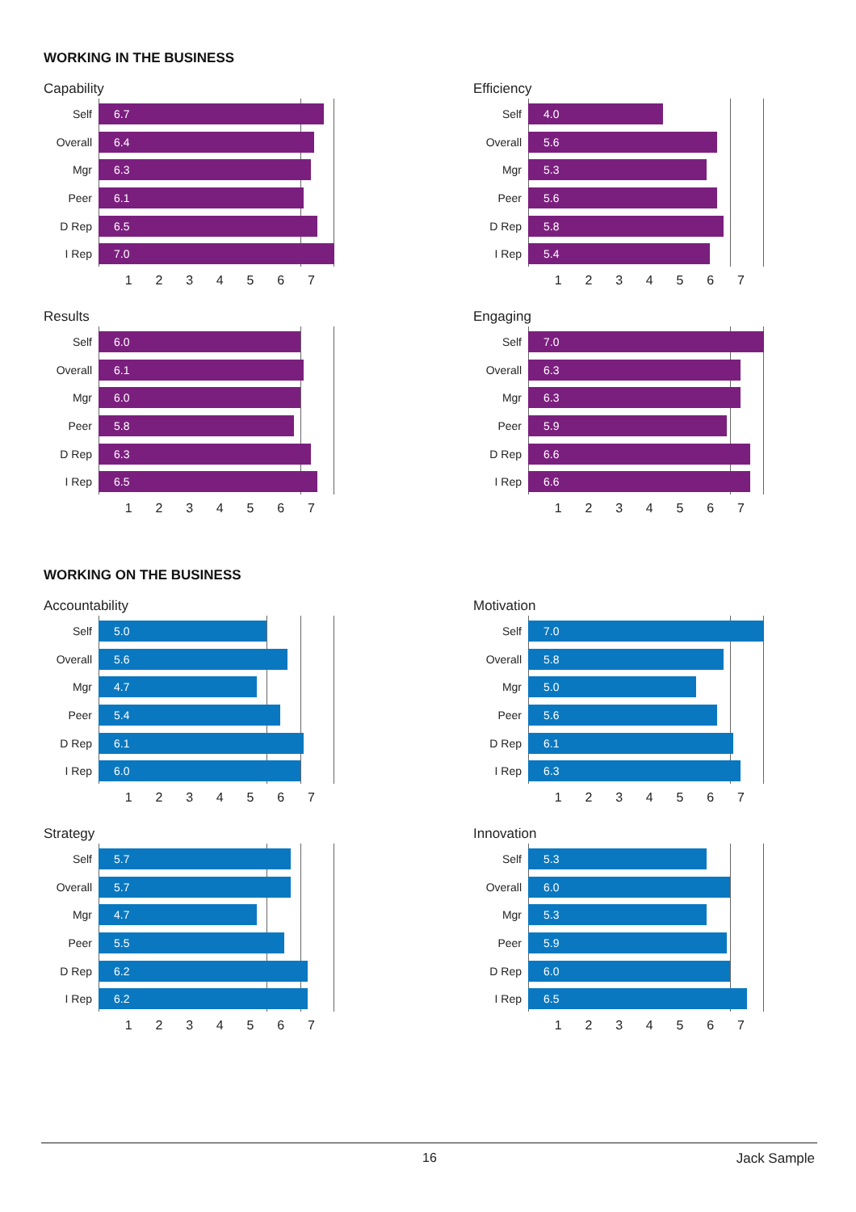WORKING IN THE BUSINESS
Capability
Self
6.7
Overall
6.4
Mgr
6.3
Peer
6.1
D Rep
6.5
I Rep
7.0
1 2 3 4 5 6 7
Efficiency
Self
4.0
Overall
5.6
Mgr
5.3
Peer
5.6
D Rep
5.8
I Rep
5.4
1 2 3 4 5 6 7
Results
Self
6.0
Overall
6.1
Mgr
6.0
Peer
5.8
D Rep
6.3
I Rep
6.5
1 2 3 4 5 6 7
Engaging
Self
7.0
Overall
6.3
Mgr
6.3
Peer
5.9
D Rep
6.6
I Rep
6.6
1 2 3 4 5 6 7
WORKING ON THE BUSINESS
Accountability
Self
5.0
Overall
5.6
Mgr
4.7
Peer
5.4
D Rep
6.1
I Rep
6.0
1 2 3 4 5 6 7
Motivation
Self
7.0
Overall
5.8
Mgr
5.0
Peer
5.6
D Rep
6.1
I Rep
6.3
1 2 3 4 5 6 7
Strategy
Self
5.7
Overall
5.7
Mgr
4.7
Peer
5.5
D Rep
6.2
I Rep
6.2
1 2 3 4 5 6 7
Innovation
Self
5.3
Overall
6.0
Mgr
5.3
Peer
5.9
D Rep
6.0
I Rep
6.5
1 2 3 4 5 6 7
16 Jack Sample